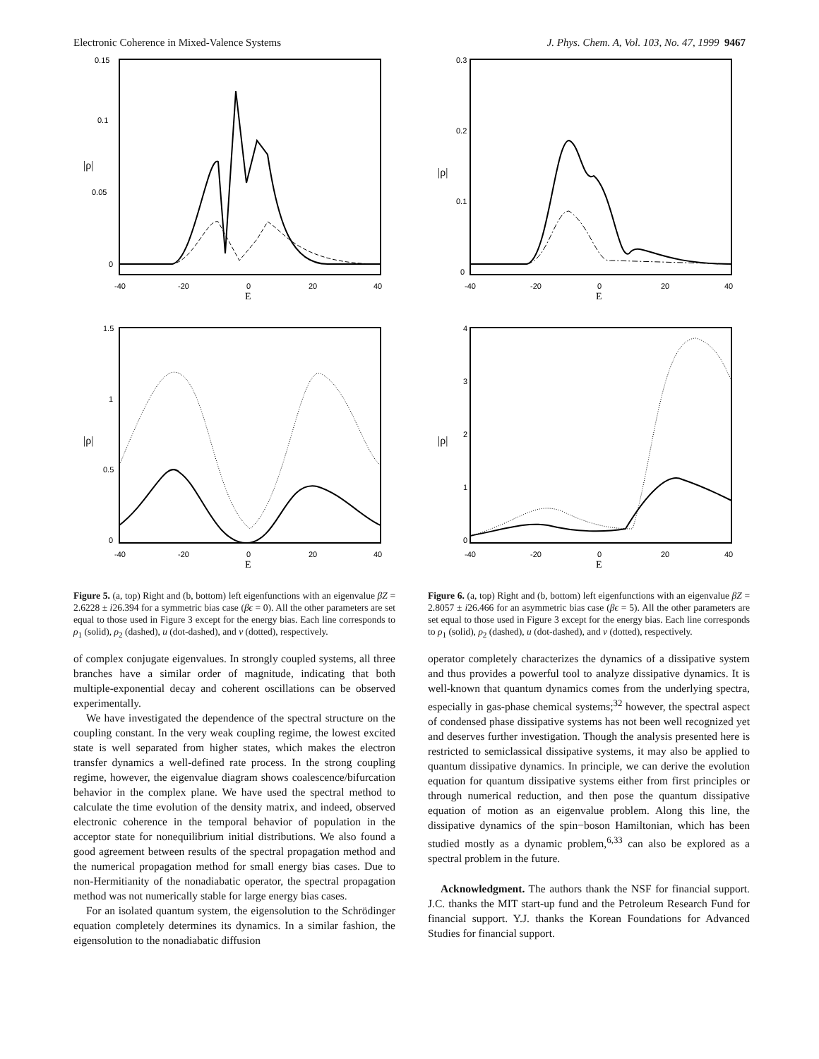Electronic Coherence in Mixed-Valence Systems J. Phys. Chem. A, Vol. 103, No. 47, 1999 9467
0.15
0.1
0.05
0
|ρ|
-40
-20
0
20
40
E
1.5
1
0.5
0
|ρ|
-40
-20
0
20
40
E
Figure 5. (a, top) Right and (b, bottom) left eigenfunctions with an eigenvalue βZ = 2.6228 ± i26.394 for a symmetric bias case (βϵ = 0). All the other parameters are set equal to those used in Figure 3 except for the energy bias. Each line corresponds to ρ<sub>1</sub> (solid), ρ<sub>2</sub> (dashed), u (dot-dashed), and v (dotted), respectively.
of complex conjugate eigenvalues. In strongly coupled systems, all three branches have a similar order of magnitude, indicating that both multiple-exponential decay and coherent oscillations can be observed experimentally.
We have investigated the dependence of the spectral structure on the coupling constant. In the very weak coupling regime, the lowest excited state is well separated from higher states, which makes the electron transfer dynamics a well-defined rate process. In the strong coupling regime, however, the eigenvalue diagram shows coalescence/bifurcation behavior in the complex plane. We have used the spectral method to calculate the time evolution of the density matrix, and indeed, observed electronic coherence in the temporal behavior of population in the acceptor state for nonequilibrium initial distributions. We also found a good agreement between results of the spectral propagation method and the numerical propagation method for small energy bias cases. Due to non-Hermitianity of the nonadiabatic operator, the spectral propagation method was not numerically stable for large energy bias cases.
For an isolated quantum system, the eigensolution to the Schrödinger equation completely determines its dynamics. In a similar fashion, the eigensolution to the nonadiabatic diffusion
0.3
0.2
0.1
0
|ρ|
-40
-20
0
20
40
E
4
3
2
1
0
|ρ|
-40
-20
0
20
40
E
Figure 6. (a, top) Right and (b, bottom) left eigenfunctions with an eigenvalue βZ = 2.8057 ± i26.466 for an asymmetric bias case (βϵ = 5). All the other parameters are set equal to those used in Figure 3 except for the energy bias. Each line corresponds to ρ<sub>1</sub> (solid), ρ<sub>2</sub> (dashed), u (dot-dashed), and v (dotted), respectively.
operator completely characterizes the dynamics of a dissipative system and thus provides a powerful tool to analyze dissipative dynamics. It is well-known that quantum dynamics comes from the underlying spectra, especially in gas-phase chemical systems;<sup>32</sup> however, the spectral aspect of condensed phase dissipative systems has not been well recognized yet and deserves further investigation. Though the analysis presented here is restricted to semiclassical dissipative systems, it may also be applied to quantum dissipative dynamics. In principle, we can derive the evolution equation for quantum dissipative systems either from first principles or through numerical reduction, and then pose the quantum dissipative equation of motion as an eigenvalue problem. Along this line, the dissipative dynamics of the spin−boson Hamiltonian, which has been studied mostly as a dynamic problem,<sup>6,33</sup> can also be explored as a spectral problem in the future.
Acknowledgment. The authors thank the NSF for financial support. J.C. thanks the MIT start-up fund and the Petroleum Research Fund for financial support. Y.J. thanks the Korean Foundations for Advanced Studies for financial support.